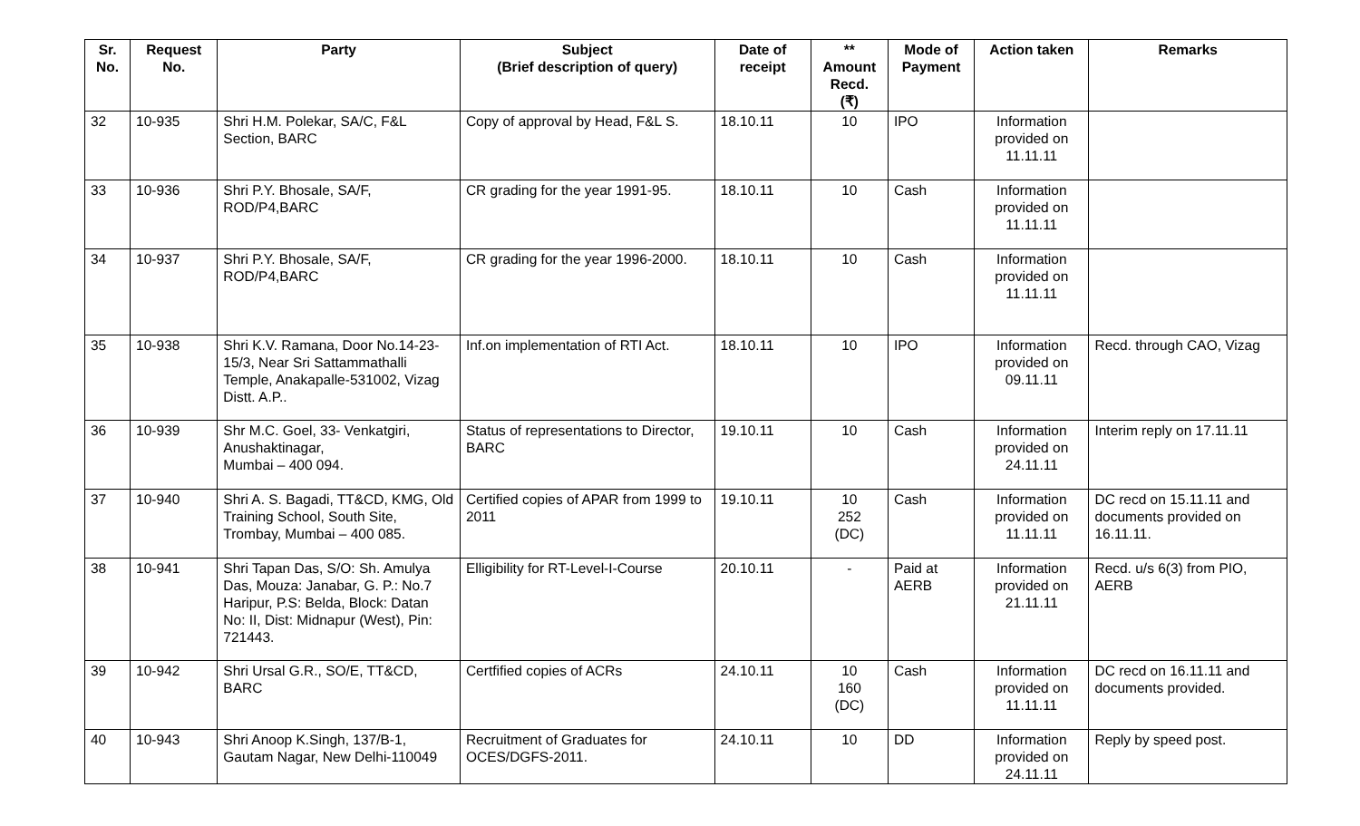| Sr. No. | Request No. | Party | Subject (Brief description of query) | Date of receipt | ** Amount Recd. (₹) | Mode of Payment | Action taken | Remarks |
| --- | --- | --- | --- | --- | --- | --- | --- | --- |
| 32 | 10-935 | Shri H.M. Polekar, SA/C, F&L Section, BARC | Copy of approval by Head, F&L S. | 18.10.11 | 10 | IPO | Information provided on 11.11.11 | |
| 33 | 10-936 | Shri P.Y. Bhosale, SA/F, ROD/P4,BARC | CR grading for the year 1991-95. | 18.10.11 | 10 | Cash | Information provided on 11.11.11 | |
| 34 | 10-937 | Shri P.Y. Bhosale, SA/F, ROD/P4,BARC | CR grading for the year 1996-2000. | 18.10.11 | 10 | Cash | Information provided on 11.11.11 | |
| 35 | 10-938 | Shri K.V. Ramana, Door No.14-23-15/3, Near Sri Sattammathalli Temple, Anakapalle-531002, Vizag Distt. A.P.. | Inf.on implementation of RTI Act. | 18.10.11 | 10 | IPO | Information provided on 09.11.11 | Recd. through CAO, Vizag |
| 36 | 10-939 | Shr M.C. Goel, 33- Venkatgiri, Anushaktinagar, Mumbai – 400 094. | Status of representations to Director, BARC | 19.10.11 | 10 | Cash | Information provided on 24.11.11 | Interim reply on 17.11.11 |
| 37 | 10-940 | Shri A. S. Bagadi, TT&CD, KMG, Old Training School, South Site, Trombay, Mumbai – 400 085. | Certified copies of APAR from 1999 to 2011 | 19.10.11 | 10 252 (DC) | Cash | Information provided on 11.11.11 | DC recd on 15.11.11 and documents provided on 16.11.11. |
| 38 | 10-941 | Shri Tapan Das, S/O: Sh. Amulya Das, Mouza: Janabar, G. P.: No.7 Haripur, P.S: Belda, Block: Datan No: II, Dist: Midnapur (West), Pin: 721443. | Elligibility for RT-Level-I-Course | 20.10.11 | - | Paid at AERB | Information provided on 21.11.11 | Recd. u/s 6(3) from PIO, AERB |
| 39 | 10-942 | Shri Ursal G.R., SO/E, TT&CD, BARC | Certfified copies of ACRs | 24.10.11 | 10 160 (DC) | Cash | Information provided on 11.11.11 | DC recd on 16.11.11 and documents provided. |
| 40 | 10-943 | Shri Anoop K.Singh, 137/B-1, Gautam Nagar, New Delhi-110049 | Recruitment of Graduates for OCES/DGFS-2011. | 24.10.11 | 10 | DD | Information provided on 24.11.11 | Reply by speed post. |